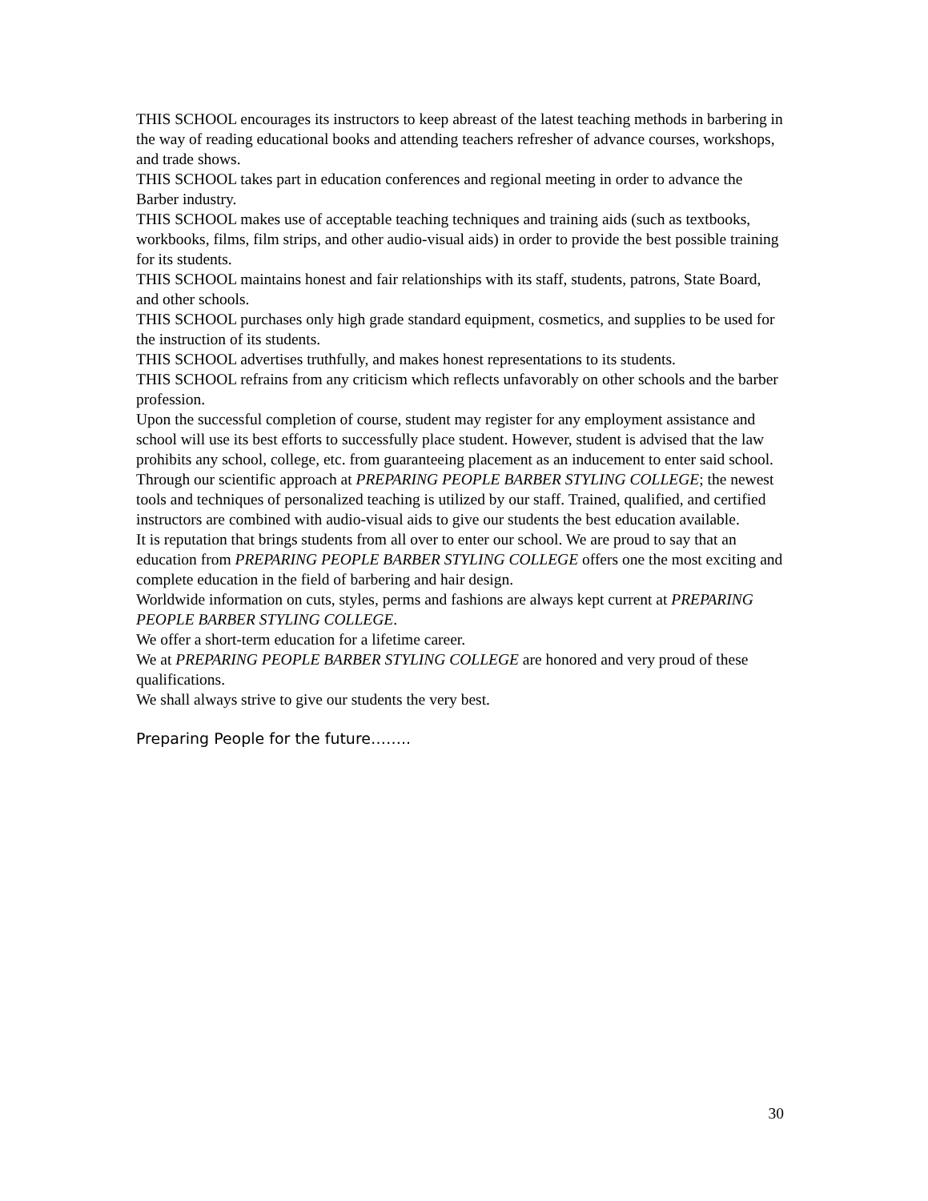THIS SCHOOL encourages its instructors to keep abreast of the latest teaching methods in barbering in the way of reading educational books and attending teachers refresher of advance courses, workshops, and trade shows.
THIS SCHOOL takes part in education conferences and regional meeting in order to advance the Barber industry.
THIS SCHOOL makes use of acceptable teaching techniques and training aids (such as textbooks, workbooks, films, film strips, and other audio-visual aids) in order to provide the best possible training for its students.
THIS SCHOOL maintains honest and fair relationships with its staff, students, patrons, State Board, and other schools.
THIS SCHOOL purchases only high grade standard equipment, cosmetics, and supplies to be used for the instruction of its students.
THIS SCHOOL advertises truthfully, and makes honest representations to its students.
THIS SCHOOL refrains from any criticism which reflects unfavorably on other schools and the barber profession.
Upon the successful completion of course, student may register for any employment assistance and school will use its best efforts to successfully place student. However, student is advised that the law prohibits any school, college, etc. from guaranteeing placement as an inducement to enter said school.
Through our scientific approach at PREPARING PEOPLE BARBER STYLING COLLEGE; the newest tools and techniques of personalized teaching is utilized by our staff. Trained, qualified, and certified instructors are combined with audio-visual aids to give our students the best education available.
It is reputation that brings students from all over to enter our school. We are proud to say that an education from PREPARING PEOPLE BARBER STYLING COLLEGE offers one the most exciting and complete education in the field of barbering and hair design.
Worldwide information on cuts, styles, perms and fashions are always kept current at PREPARING PEOPLE BARBER STYLING COLLEGE.
We offer a short-term education for a lifetime career.
We at PREPARING PEOPLE BARBER STYLING COLLEGE are honored and very proud of these qualifications.
We shall always strive to give our students the very best.
Preparing People for the future……..
30